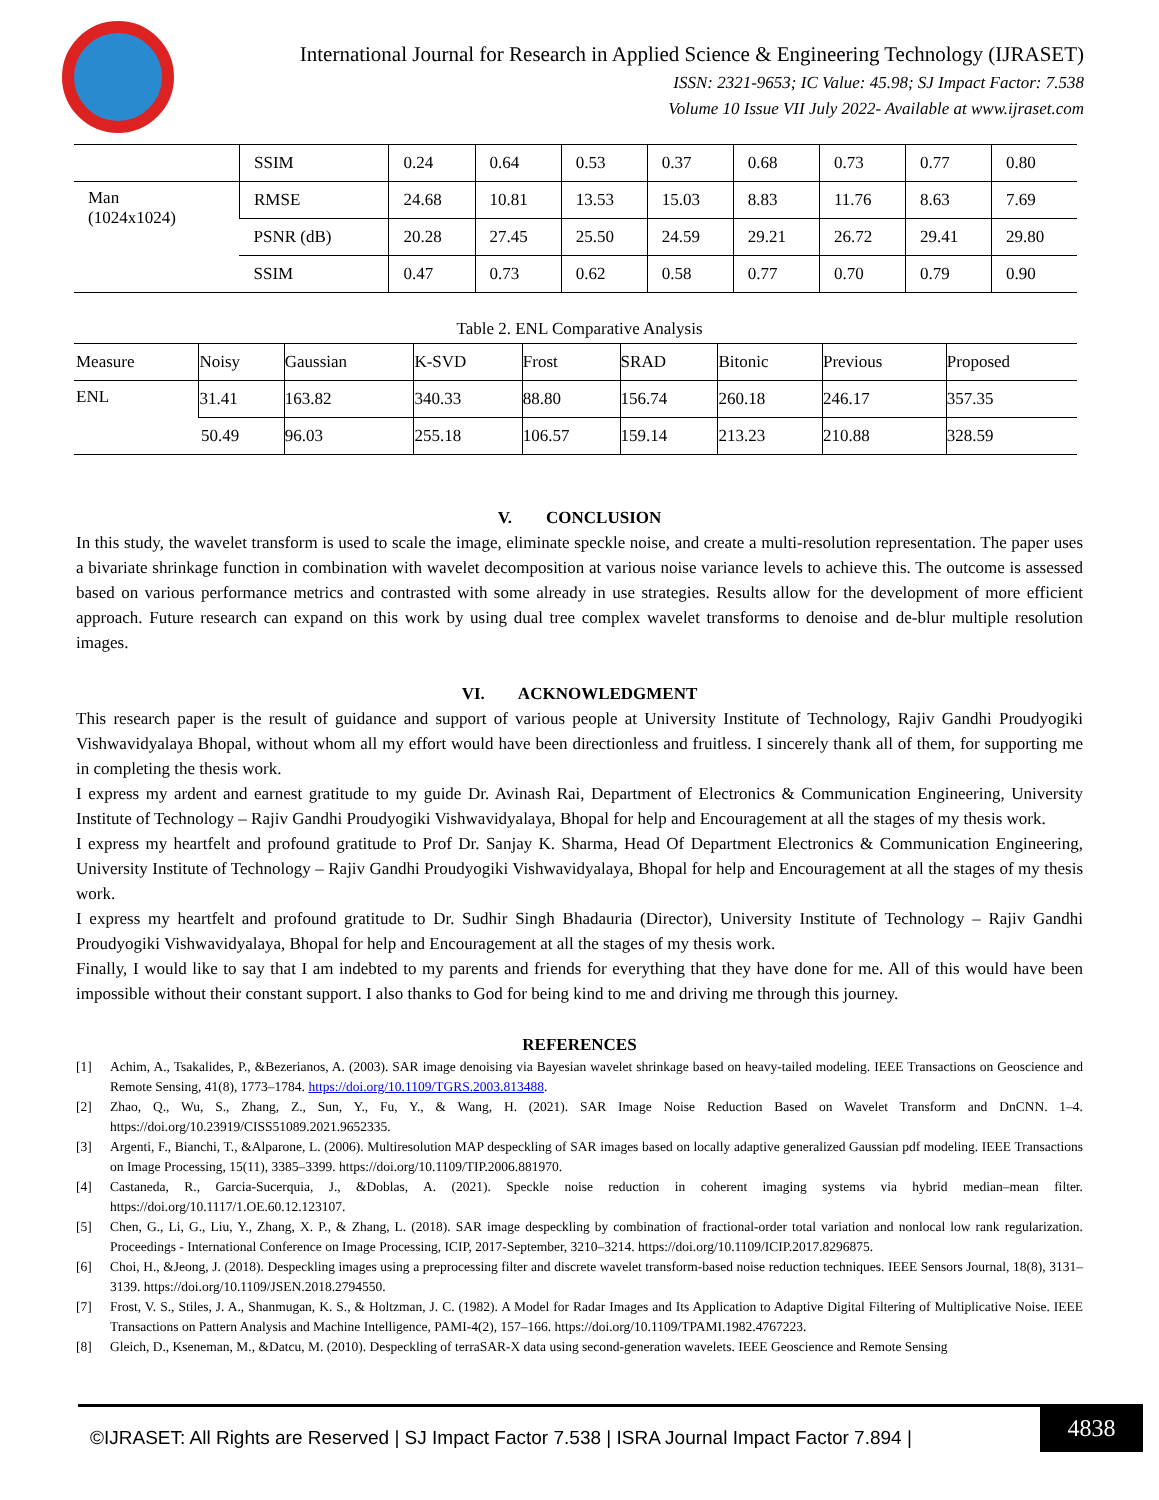International Journal for Research in Applied Science & Engineering Technology (IJRASET)
ISSN: 2321-9653; IC Value: 45.98; SJ Impact Factor: 7.538
Volume 10 Issue VII July 2022- Available at www.ijraset.com
| | SSIM | 0.24 | 0.64 | 0.53 | 0.37 | 0.68 | 0.73 | 0.77 | 0.80 |
| Man (1024x1024) | RMSE | 24.68 | 10.81 | 13.53 | 15.03 | 8.83 | 11.76 | 8.63 | 7.69 |
| | PSNR (dB) | 20.28 | 27.45 | 25.50 | 24.59 | 29.21 | 26.72 | 29.41 | 29.80 |
| | SSIM | 0.47 | 0.73 | 0.62 | 0.58 | 0.77 | 0.70 | 0.79 | 0.90 |
Table 2. ENL Comparative Analysis
| Measure | Noisy | Gaussian | K-SVD | Frost | SRAD | Bitonic | Previous | Proposed |
| --- | --- | --- | --- | --- | --- | --- | --- | --- |
| ENL | 31.41 | 163.82 | 340.33 | 88.80 | 156.74 | 260.18 | 246.17 | 357.35 |
| | 50.49 | 96.03 | 255.18 | 106.57 | 159.14 | 213.23 | 210.88 | 328.59 |
V. CONCLUSION
In this study, the wavelet transform is used to scale the image, eliminate speckle noise, and create a multi-resolution representation. The paper uses a bivariate shrinkage function in combination with wavelet decomposition at various noise variance levels to achieve this. The outcome is assessed based on various performance metrics and contrasted with some already in use strategies. Results allow for the development of more efficient approach. Future research can expand on this work by using dual tree complex wavelet transforms to denoise and de-blur multiple resolution images.
VI. ACKNOWLEDGMENT
This research paper is the result of guidance and support of various people at University Institute of Technology, Rajiv Gandhi Proudyogiki Vishwavidyalaya Bhopal, without whom all my effort would have been directionless and fruitless. I sincerely thank all of them, for supporting me in completing the thesis work.
I express my ardent and earnest gratitude to my guide Dr. Avinash Rai, Department of Electronics & Communication Engineering, University Institute of Technology – Rajiv Gandhi Proudyogiki Vishwavidyalaya, Bhopal for help and Encouragement at all the stages of my thesis work.
I express my heartfelt and profound gratitude to Prof Dr. Sanjay K. Sharma, Head Of Department Electronics & Communication Engineering, University Institute of Technology – Rajiv Gandhi Proudyogiki Vishwavidyalaya, Bhopal for help and Encouragement at all the stages of my thesis work.
I express my heartfelt and profound gratitude to Dr. Sudhir Singh Bhadauria (Director), University Institute of Technology – Rajiv Gandhi Proudyogiki Vishwavidyalaya, Bhopal for help and Encouragement at all the stages of my thesis work.
Finally, I would like to say that I am indebted to my parents and friends for everything that they have done for me. All of this would have been impossible without their constant support. I also thanks to God for being kind to me and driving me through this journey.
REFERENCES
[1] Achim, A., Tsakalides, P., &Bezerianos, A. (2003). SAR image denoising via Bayesian wavelet shrinkage based on heavy-tailed modeling. IEEE Transactions on Geoscience and Remote Sensing, 41(8), 1773–1784. https://doi.org/10.1109/TGRS.2003.813488.
[2] Zhao, Q., Wu, S., Zhang, Z., Sun, Y., Fu, Y., & Wang, H. (2021). SAR Image Noise Reduction Based on Wavelet Transform and DnCNN. 1–4. https://doi.org/10.23919/CISS51089.2021.9652335.
[3] Argenti, F., Bianchi, T., &Alparone, L. (2006). Multiresolution MAP despeckling of SAR images based on locally adaptive generalized Gaussian pdf modeling. IEEE Transactions on Image Processing, 15(11), 3385–3399. https://doi.org/10.1109/TIP.2006.881970.
[4] Castaneda, R., Garcia-Sucerquia, J., &Doblas, A. (2021). Speckle noise reduction in coherent imaging systems via hybrid median–mean filter. https://doi.org/10.1117/1.OE.60.12.123107.
[5] Chen, G., Li, G., Liu, Y., Zhang, X. P., & Zhang, L. (2018). SAR image despeckling by combination of fractional-order total variation and nonlocal low rank regularization. Proceedings - International Conference on Image Processing, ICIP, 2017-September, 3210–3214. https://doi.org/10.1109/ICIP.2017.8296875.
[6] Choi, H., &Jeong, J. (2018). Despeckling images using a preprocessing filter and discrete wavelet transform-based noise reduction techniques. IEEE Sensors Journal, 18(8), 3131–3139. https://doi.org/10.1109/JSEN.2018.2794550.
[7] Frost, V. S., Stiles, J. A., Shanmugan, K. S., & Holtzman, J. C. (1982). A Model for Radar Images and Its Application to Adaptive Digital Filtering of Multiplicative Noise. IEEE Transactions on Pattern Analysis and Machine Intelligence, PAMI-4(2), 157–166. https://doi.org/10.1109/TPAMI.1982.4767223.
[8] Gleich, D., Kseneman, M., &Datcu, M. (2010). Despeckling of terraSAR-X data using second-generation wavelets. IEEE Geoscience and Remote Sensing
©IJRASET: All Rights are Reserved | SJ Impact Factor 7.538 | ISRA Journal Impact Factor 7.894 |
4838